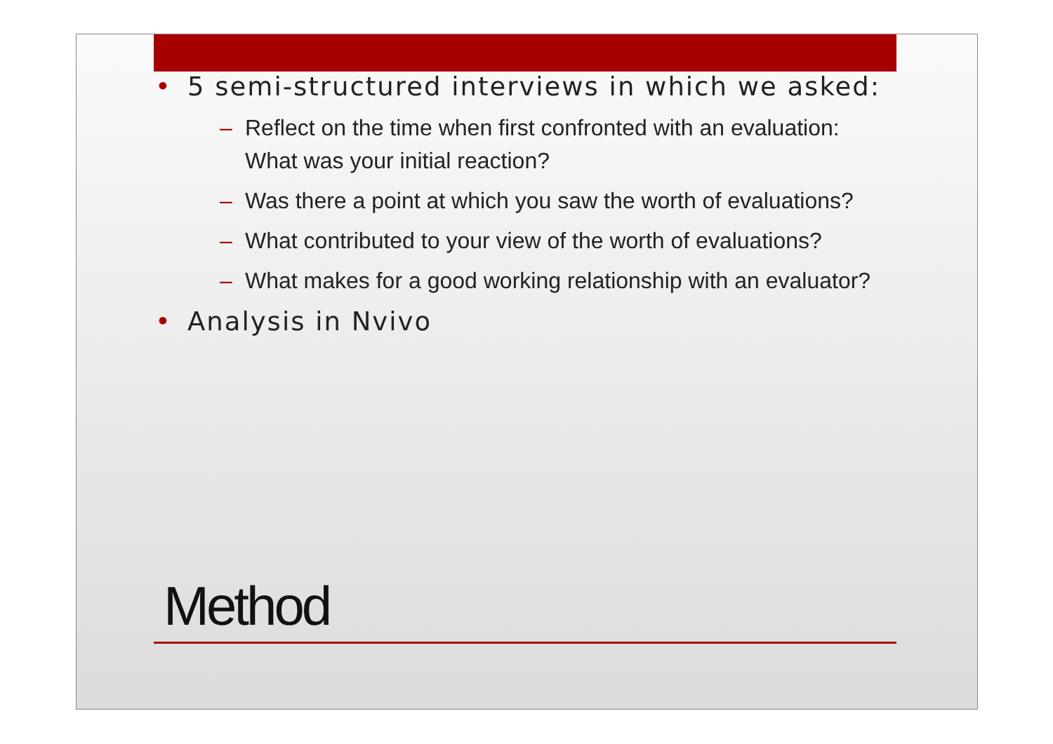• 5 semi-structured interviews in which we asked:
– Reflect on the time when first confronted with an evaluation: What was your initial reaction?
– Was there a point at which you saw the worth of evaluations?
– What contributed to your view of the worth of evaluations?
– What makes for a good working relationship with an evaluator?
• Analysis in Nvivo
Method